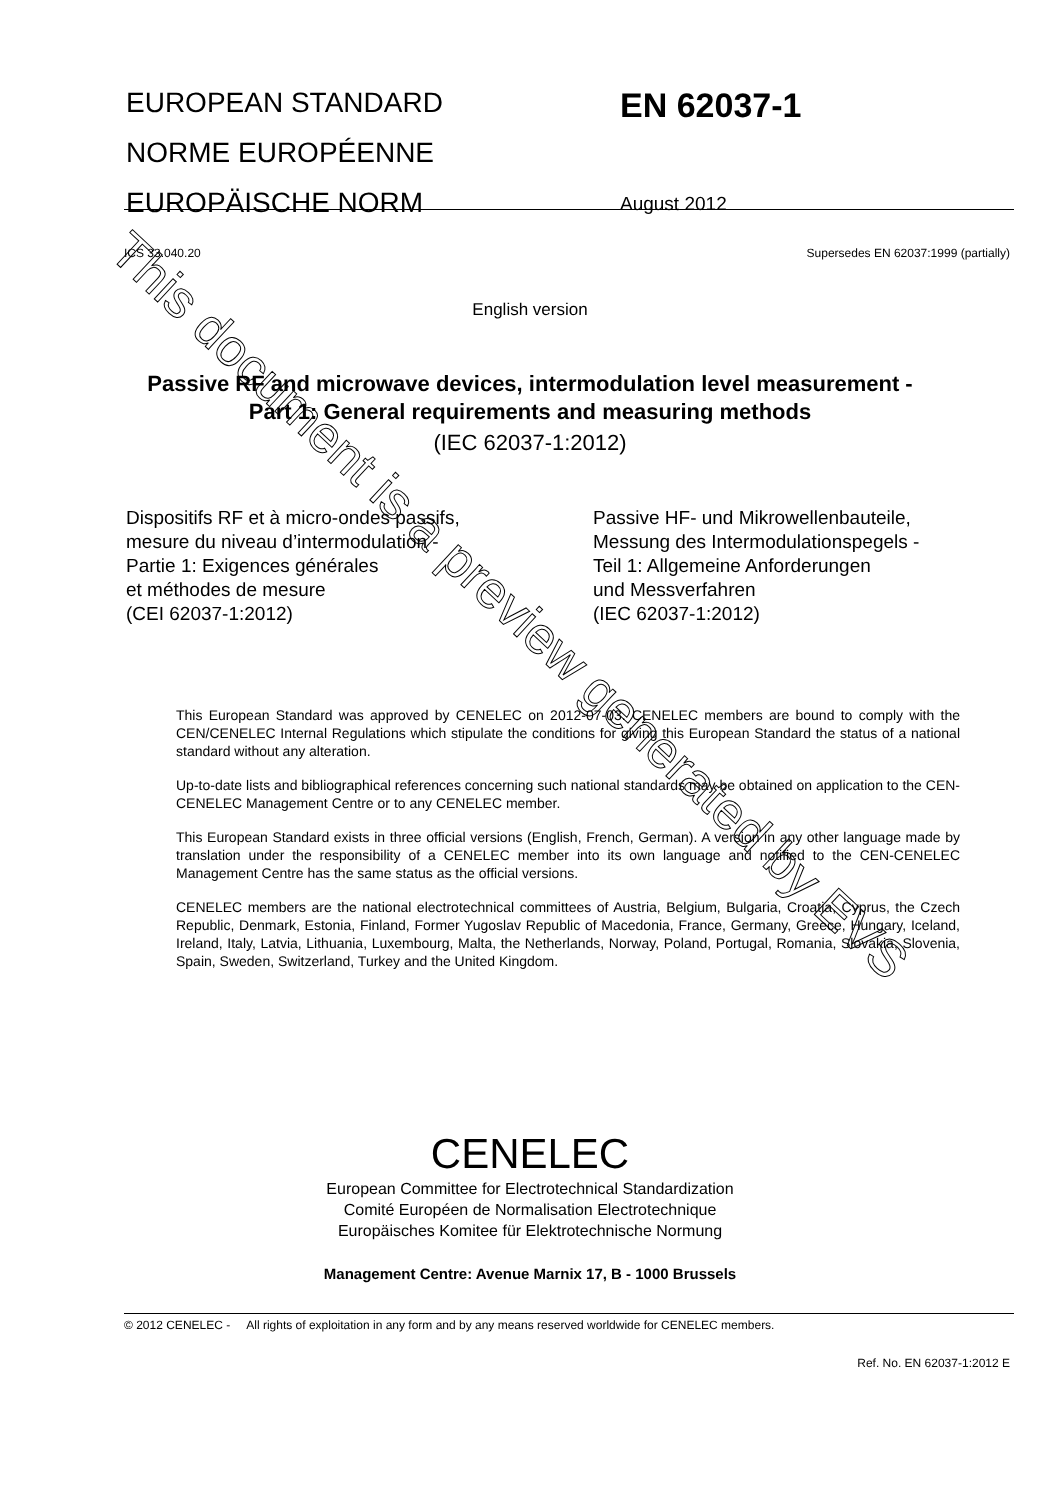EUROPEAN STANDARD
NORME EUROPÉENNE
EUROPÄISCHE NORM
EN 62037-1
August 2012
ICS 33.040.20 Supersedes EN 62037:1999 (partially)
English version
Passive RF and microwave devices, intermodulation level measurement -
Part 1: General requirements and measuring methods
(IEC 62037-1:2012)
Dispositifs RF et à micro-ondes passifs,
mesure du niveau d’intermodulation -
Partie 1: Exigences générales
et méthodes de mesure
(CEI 62037-1:2012)
Passive HF- und Mikrowellenbauteile,
Messung des Intermodulationspegels -
Teil 1: Allgemeine Anforderungen
und Messverfahren
(IEC 62037-1:2012)
This European Standard was approved by CENELEC on 2012-07-03. CENELEC members are bound to comply with the CEN/CENELEC Internal Regulations which stipulate the conditions for giving this European Standard the status of a national standard without any alteration.
Up-to-date lists and bibliographical references concerning such national standards may be obtained on application to the CEN-CENELEC Management Centre or to any CENELEC member.
This European Standard exists in three official versions (English, French, German). A version in any other language made by translation under the responsibility of a CENELEC member into its own language and notified to the CEN-CENELEC Management Centre has the same status as the official versions.
CENELEC members are the national electrotechnical committees of Austria, Belgium, Bulgaria, Croatia, Cyprus, the Czech Republic, Denmark, Estonia, Finland, Former Yugoslav Republic of Macedonia, France, Germany, Greece, Hungary, Iceland, Ireland, Italy, Latvia, Lithuania, Luxembourg, Malta, the Netherlands, Norway, Poland, Portugal, Romania, Slovakia, Slovenia, Spain, Sweden, Switzerland, Turkey and the United Kingdom.
CENELEC
European Committee for Electrotechnical Standardization
Comité Européen de Normalisation Electrotechnique
Europäisches Komitee für Elektrotechnische Normung
Management Centre: Avenue Marnix 17, B - 1000 Brussels
© 2012 CENELEC - All rights of exploitation in any form and by any means reserved worldwide for CENELEC members.
Ref. No. EN 62037-1:2012 E
This document is a preview generated by EVS